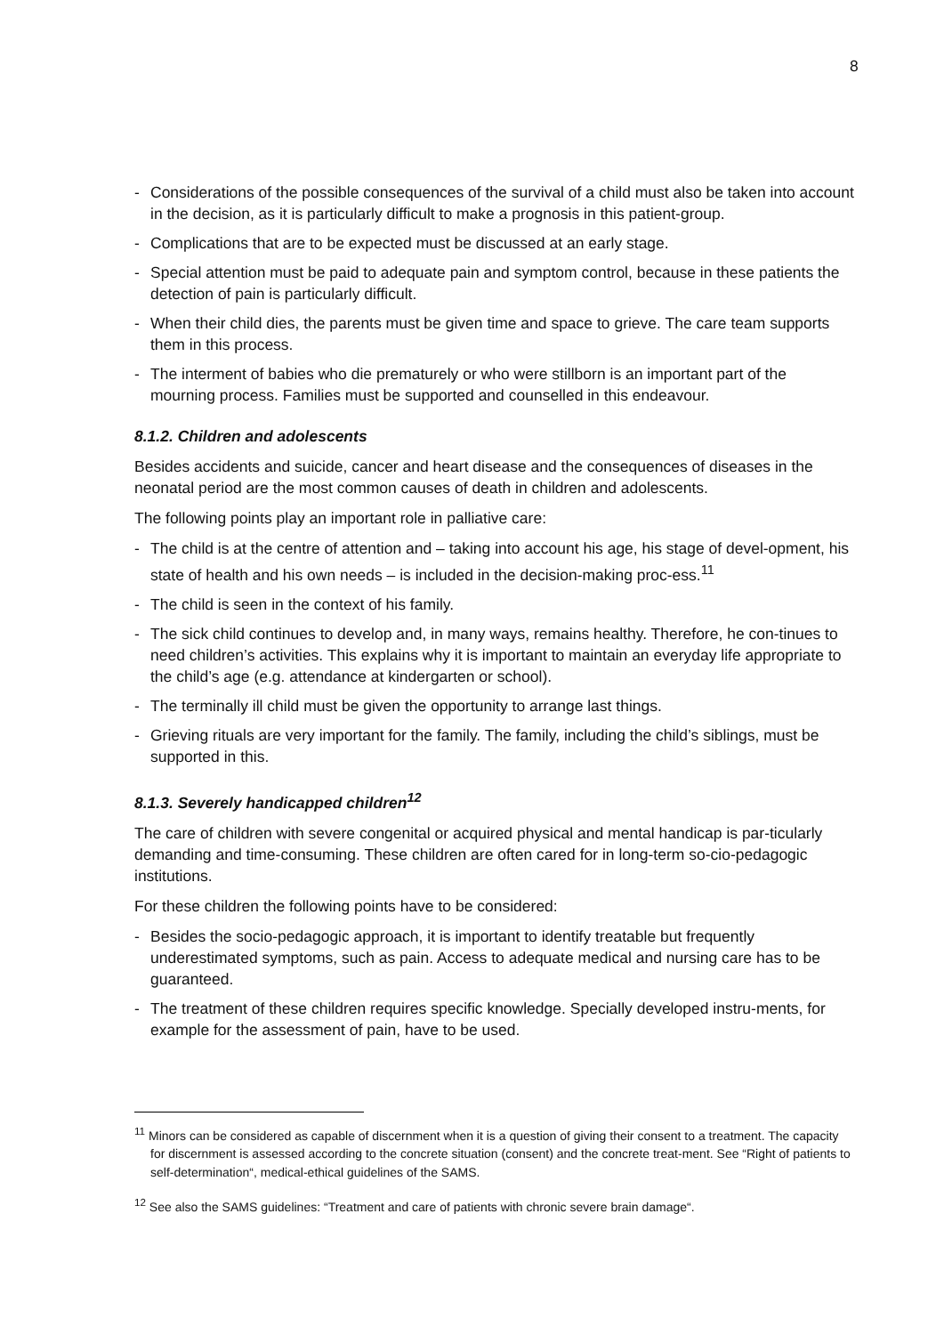8
- Considerations of the possible consequences of the survival of a child must also be taken into account in the decision, as it is particularly difficult to make a prognosis in this patient-group.
- Complications that are to be expected must be discussed at an early stage.
- Special attention must be paid to adequate pain and symptom control, because in these patients the detection of pain is particularly difficult.
- When their child dies, the parents must be given time and space to grieve. The care team supports them in this process.
- The interment of babies who die prematurely or who were stillborn is an important part of the mourning process. Families must be supported and counselled in this endeavour.
8.1.2. Children and adolescents
Besides accidents and suicide, cancer and heart disease and the consequences of diseases in the neonatal period are the most common causes of death in children and adolescents.
The following points play an important role in palliative care:
- The child is at the centre of attention and – taking into account his age, his stage of devel-opment, his state of health and his own needs – is included in the decision-making proc-ess.<sup>11</sup>
- The child is seen in the context of his family.
- The sick child continues to develop and, in many ways, remains healthy. Therefore, he con-tinues to need children’s activities. This explains why it is important to maintain an everyday life appropriate to the child’s age (e.g. attendance at kindergarten or school).
- The terminally ill child must be given the opportunity to arrange last things.
- Grieving rituals are very important for the family. The family, including the child’s siblings, must be supported in this.
8.1.3. Severely handicapped children<sup>12</sup>
The care of children with severe congenital or acquired physical and mental handicap is par-ticularly demanding and time-consuming. These children are often cared for in long-term so-cio-pedagogic institutions.
For these children the following points have to be considered:
- Besides the socio-pedagogic approach, it is important to identify treatable but frequently underestimated symptoms, such as pain. Access to adequate medical and nursing care has to be guaranteed.
- The treatment of these children requires specific knowledge. Specially developed instru-ments, for example for the assessment of pain, have to be used.
<sup>11</sup> Minors can be considered as capable of discernment when it is a question of giving their consent to a treatment. The capacity for discernment is assessed according to the concrete situation (consent) and the concrete treat-ment. See “Right of patients to self-determination“, medical-ethical guidelines of the SAMS.
<sup>12</sup> See also the SAMS guidelines: “Treatment and care of patients with chronic severe brain damage“.